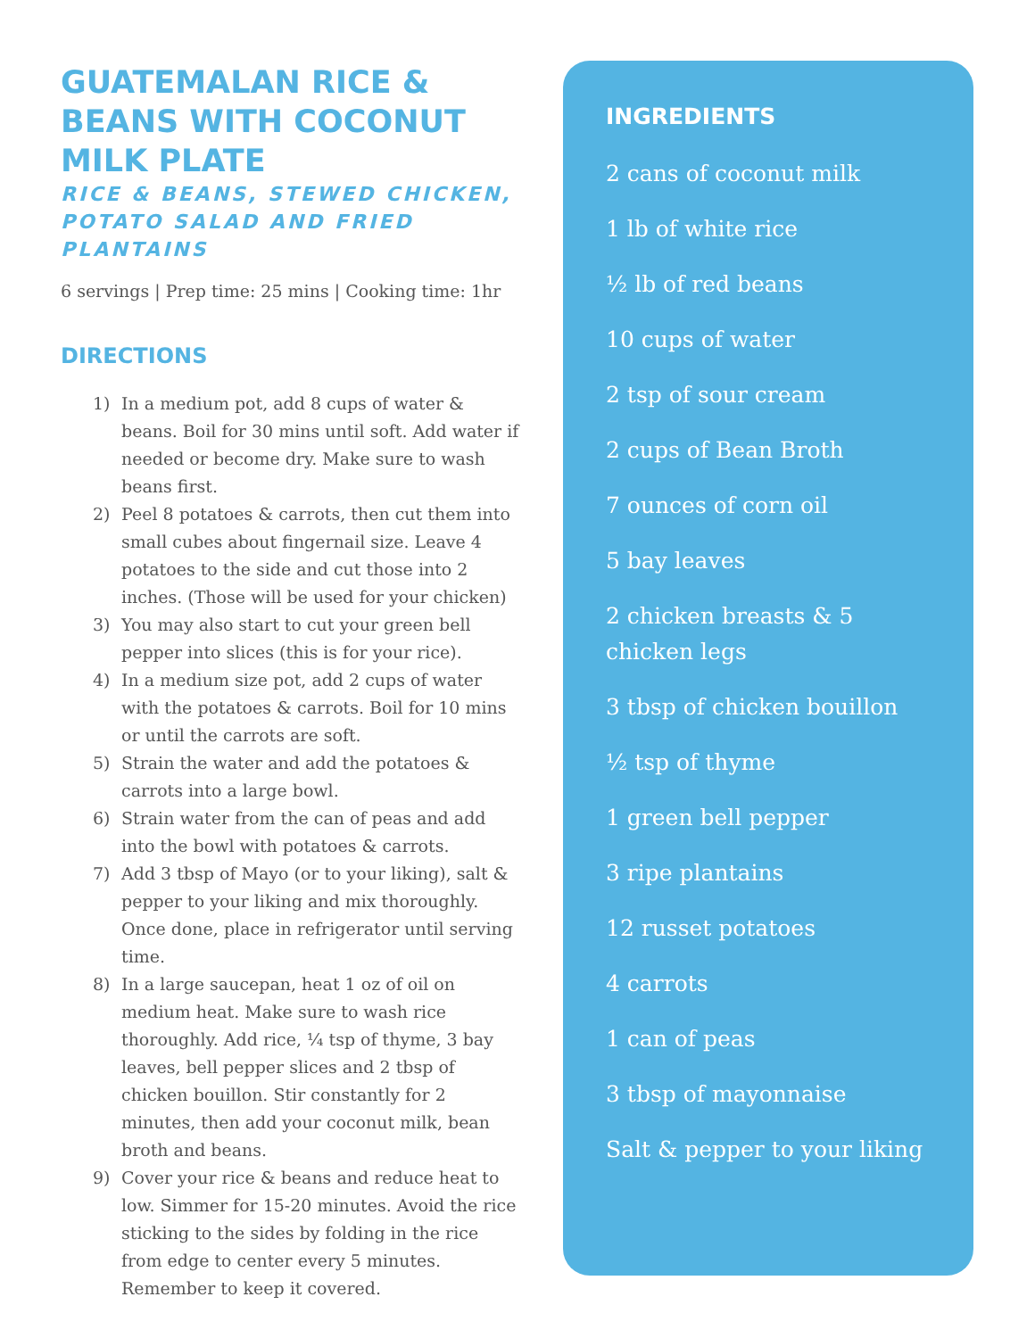GUATEMALAN RICE & BEANS WITH COCONUT MILK PLATE
RICE & BEANS, STEWED CHICKEN, POTATO SALAD AND FRIED PLANTAINS
6 servings | Prep time: 25 mins | Cooking time: 1hr
DIRECTIONS
1) In a medium pot, add 8 cups of water & beans. Boil for 30 mins until soft. Add water if needed or become dry. Make sure to wash beans first.
2) Peel 8 potatoes & carrots, then cut them into small cubes about fingernail size. Leave 4 potatoes to the side and cut those into 2 inches. (Those will be used for your chicken)
3) You may also start to cut your green bell pepper into slices (this is for your rice).
4) In a medium size pot, add 2 cups of water with the potatoes & carrots. Boil for 10 mins or until the carrots are soft.
5) Strain the water and add the potatoes & carrots into a large bowl.
6) Strain water from the can of peas and add into the bowl with potatoes & carrots.
7) Add 3 tbsp of Mayo (or to your liking), salt & pepper to your liking and mix thoroughly. Once done, place in refrigerator until serving time.
8) In a large saucepan, heat 1 oz of oil on medium heat. Make sure to wash rice thoroughly. Add rice, ¼ tsp of thyme, 3 bay leaves, bell pepper slices and 2 tbsp of chicken bouillon. Stir constantly for 2 minutes, then add your coconut milk, bean broth and beans.
9) Cover your rice & beans and reduce heat to low. Simmer for 15-20 minutes. Avoid the rice sticking to the sides by folding in the rice from edge to center every 5 minutes. Remember to keep it covered.
INGREDIENTS
2 cans of coconut milk
1 lb of white rice
½ lb of red beans
10 cups of water
2 tsp of sour cream
2 cups of Bean Broth
7 ounces of corn oil
5 bay leaves
2 chicken breasts & 5 chicken legs
3 tbsp of chicken bouillon
½ tsp of thyme
1 green bell pepper
3 ripe plantains
12 russet potatoes
4 carrots
1 can of peas
3 tbsp of mayonnaise
Salt & pepper to your liking